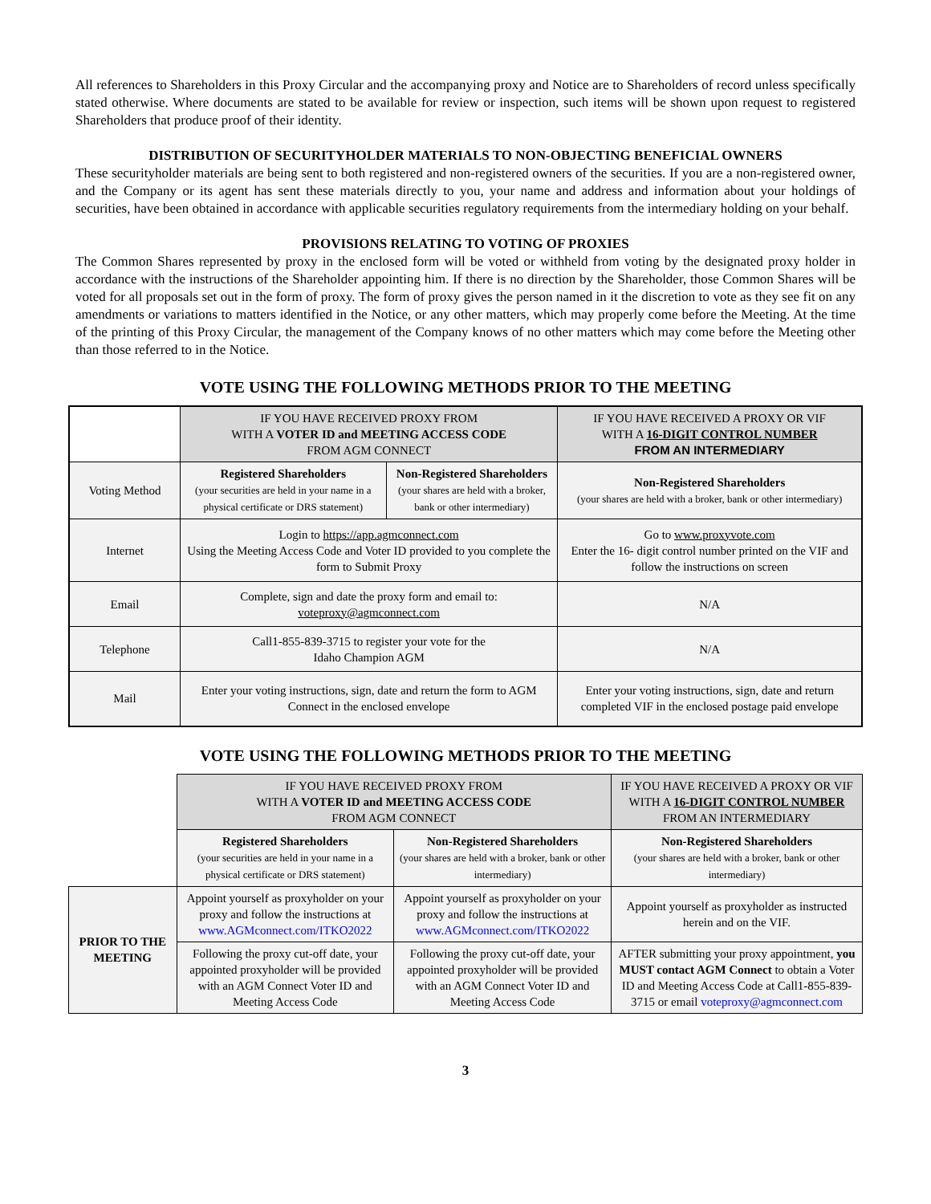All references to Shareholders in this Proxy Circular and the accompanying proxy and Notice are to Shareholders of record unless specifically stated otherwise. Where documents are stated to be available for review or inspection, such items will be shown upon request to registered Shareholders that produce proof of their identity.
DISTRIBUTION OF SECURITYHOLDER MATERIALS TO NON-OBJECTING BENEFICIAL OWNERS
These securityholder materials are being sent to both registered and non-registered owners of the securities. If you are a non-registered owner, and the Company or its agent has sent these materials directly to you, your name and address and information about your holdings of securities, have been obtained in accordance with applicable securities regulatory requirements from the intermediary holding on your behalf.
PROVISIONS RELATING TO VOTING OF PROXIES
The Common Shares represented by proxy in the enclosed form will be voted or withheld from voting by the designated proxy holder in accordance with the instructions of the Shareholder appointing him. If there is no direction by the Shareholder, those Common Shares will be voted for all proposals set out in the form of proxy. The form of proxy gives the person named in it the discretion to vote as they see fit on any amendments or variations to matters identified in the Notice, or any other matters, which may properly come before the Meeting. At the time of the printing of this Proxy Circular, the management of the Company knows of no other matters which may come before the Meeting other than those referred to in the Notice.
VOTE USING THE FOLLOWING METHODS PRIOR TO THE MEETING
| | IF YOU HAVE RECEIVED PROXY FROM WITH A VOTER ID and MEETING ACCESS CODE FROM AGM CONNECT | | IF YOU HAVE RECEIVED A PROXY OR VIF WITH A 16-DIGIT CONTROL NUMBER FROM AN INTERMEDIARY |
| Voting Method | Registered Shareholders (your securities are held in your name in a physical certificate or DRS statement) | Non-Registered Shareholders (your shares are held with a broker, bank or other intermediary) | Non-Registered Shareholders (your shares are held with a broker, bank or other intermediary) |
| Internet | Login to https://app.agmconnect.com Using the Meeting Access Code and Voter ID provided to you complete the form to Submit Proxy | | Go to www.proxyvote.com Enter the 16- digit control number printed on the VIF and follow the instructions on screen |
| Email | Complete, sign and date the proxy form and email to: voteproxy@agmconnect.com | | N/A |
| Telephone | Call1-855-839-3715 to register your vote for the Idaho Champion AGM | | N/A |
| Mail | Enter your voting instructions, sign, date and return the form to AGM Connect in the enclosed envelope | | Enter your voting instructions, sign, date and return completed VIF in the enclosed postage paid envelope |
VOTE USING THE FOLLOWING METHODS PRIOR TO THE MEETING
| | IF YOU HAVE RECEIVED PROXY FROM WITH A VOTER ID and MEETING ACCESS CODE FROM AGM CONNECT | | IF YOU HAVE RECEIVED A PROXY OR VIF WITH A 16-DIGIT CONTROL NUMBER FROM AN INTERMEDIARY |
| | Registered Shareholders (your securities are held in your name in a physical certificate or DRS statement) | Non-Registered Shareholders (your shares are held with a broker, bank or other intermediary) | Non-Registered Shareholders (your shares are held with a broker, bank or other intermediary) |
| PRIOR TO THE MEETING | Appoint yourself as proxyholder on your proxy and follow the instructions at www.AGMconnect.com/ITKO2022 | Appoint yourself as proxyholder on your proxy and follow the instructions at www.AGMconnect.com/ITKO2022 | Appoint yourself as proxyholder as instructed herein and on the VIF. |
| | Following the proxy cut-off date, your appointed proxyholder will be provided with an AGM Connect Voter ID and Meeting Access Code | Following the proxy cut-off date, your appointed proxyholder will be provided with an AGM Connect Voter ID and Meeting Access Code | AFTER submitting your proxy appointment, you MUST contact AGM Connect to obtain a Voter ID and Meeting Access Code at Call1-855-839-3715 or email voteproxy@agmconnect.com |
3